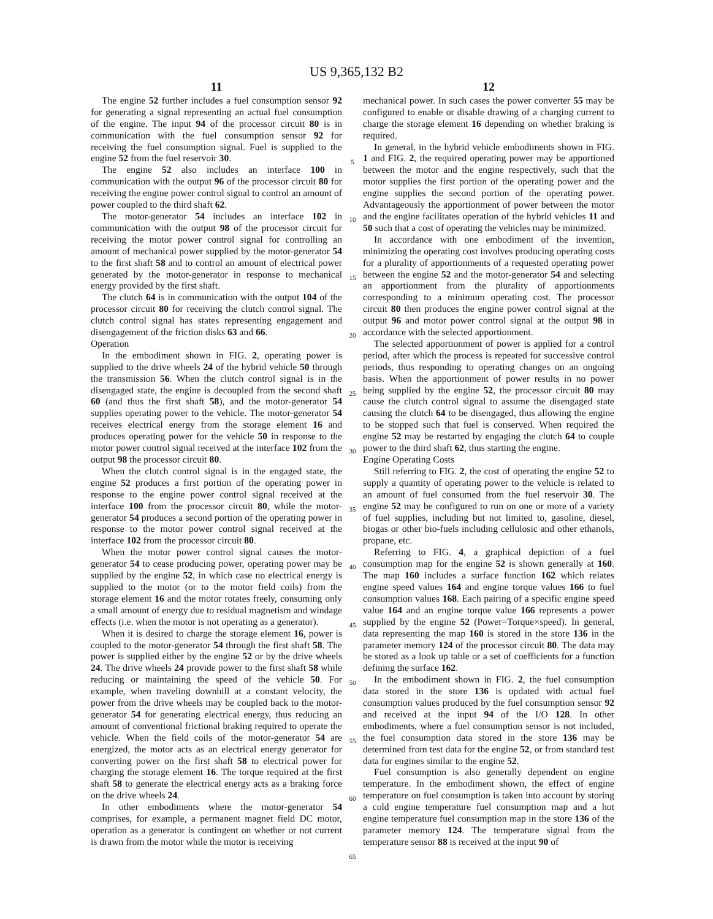US 9,365,132 B2
11
The engine 52 further includes a fuel consumption sensor 92 for generating a signal representing an actual fuel consumption of the engine. The input 94 of the processor circuit 80 is in communication with the fuel consumption sensor 92 for receiving the fuel consumption signal. Fuel is supplied to the engine 52 from the fuel reservoir 30.
The engine 52 also includes an interface 100 in communication with the output 96 of the processor circuit 80 for receiving the engine power control signal to control an amount of power coupled to the third shaft 62.
The motor-generator 54 includes an interface 102 in communication with the output 98 of the processor circuit for receiving the motor power control signal for controlling an amount of mechanical power supplied by the motor-generator 54 to the first shaft 58 and to control an amount of electrical power generated by the motor-generator in response to mechanical energy provided by the first shaft.
The clutch 64 is in communication with the output 104 of the processor circuit 80 for receiving the clutch control signal. The clutch control signal has states representing engagement and disengagement of the friction disks 63 and 66.
Operation
In the embodiment shown in FIG. 2, operating power is supplied to the drive wheels 24 of the hybrid vehicle 50 through the transmission 56. When the clutch control signal is in the disengaged state, the engine is decoupled from the second shaft 60 (and thus the first shaft 58), and the motor-generator 54 supplies operating power to the vehicle. The motor-generator 54 receives electrical energy from the storage element 16 and produces operating power for the vehicle 50 in response to the motor power control signal received at the interface 102 from the output 98 the processor circuit 80.
When the clutch control signal is in the engaged state, the engine 52 produces a first portion of the operating power in response to the engine power control signal received at the interface 100 from the processor circuit 80, while the motor-generator 54 produces a second portion of the operating power in response to the motor power control signal received at the interface 102 from the processor circuit 80.
When the motor power control signal causes the motor-generator 54 to cease producing power, operating power may be supplied by the engine 52, in which case no electrical energy is supplied to the motor (or to the motor field coils) from the storage element 16 and the motor rotates freely, consuming only a small amount of energy due to residual magnetism and windage effects (i.e. when the motor is not operating as a generator).
When it is desired to charge the storage element 16, power is coupled to the motor-generator 54 through the first shaft 58. The power is supplied either by the engine 52 or by the drive wheels 24. The drive wheels 24 provide power to the first shaft 58 while reducing or maintaining the speed of the vehicle 50. For example, when traveling downhill at a constant velocity, the power from the drive wheels may be coupled back to the motor-generator 54 for generating electrical energy, thus reducing an amount of conventional frictional braking required to operate the vehicle. When the field coils of the motor-generator 54 are energized, the motor acts as an electrical energy generator for converting power on the first shaft 58 to electrical power for charging the storage element 16. The torque required at the first shaft 58 to generate the electrical energy acts as a braking force on the drive wheels 24.
In other embodiments where the motor-generator 54 comprises, for example, a permanent magnet field DC motor, operation as a generator is contingent on whether or not current is drawn from the motor while the motor is receiving
5
10
15
20
25
30
35
40
45
50
55
60
65
12
mechanical power. In such cases the power converter 55 may be configured to enable or disable drawing of a charging current to charge the storage element 16 depending on whether braking is required.
In general, in the hybrid vehicle embodiments shown in FIG. 1 and FIG. 2, the required operating power may be apportioned between the motor and the engine respectively, such that the motor supplies the first portion of the operating power and the engine supplies the second portion of the operating power. Advantageously the apportionment of power between the motor and the engine facilitates operation of the hybrid vehicles 11 and 50 such that a cost of operating the vehicles may be minimized.
In accordance with one embodiment of the invention, minimizing the operating cost involves producing operating costs for a plurality of apportionments of a requested operating power between the engine 52 and the motor-generator 54 and selecting an apportionment from the plurality of apportionments corresponding to a minimum operating cost. The processor circuit 80 then produces the engine power control signal at the output 96 and motor power control signal at the output 98 in accordance with the selected apportionment.
The selected apportionment of power is applied for a control period, after which the process is repeated for successive control periods, thus responding to operating changes on an ongoing basis. When the apportionment of power results in no power being supplied by the engine 52, the processor circuit 80 may cause the clutch control signal to assume the disengaged state causing the clutch 64 to be disengaged, thus allowing the engine to be stopped such that fuel is conserved. When required the engine 52 may be restarted by engaging the clutch 64 to couple power to the third shaft 62, thus starting the engine.
Engine Operating Costs
Still referring to FIG. 2, the cost of operating the engine 52 to supply a quantity of operating power to the vehicle is related to an amount of fuel consumed from the fuel reservoir 30. The engine 52 may be configured to run on one or more of a variety of fuel supplies, including but not limited to, gasoline, diesel, biogas or other bio-fuels including cellulosic and other ethanols, propane, etc.
Referring to FIG. 4, a graphical depiction of a fuel consumption map for the engine 52 is shown generally at 160. The map 160 includes a surface function 162 which relates engine speed values 164 and engine torque values 166 to fuel consumption values 168. Each pairing of a specific engine speed value 164 and an engine torque value 166 represents a power supplied by the engine 52 (Power=Torque×speed). In general, data representing the map 160 is stored in the store 136 in the parameter memory 124 of the processor circuit 80. The data may be stored as a look up table or a set of coefficients for a function defining the surface 162.
In the embodiment shown in FIG. 2, the fuel consumption data stored in the store 136 is updated with actual fuel consumption values produced by the fuel consumption sensor 92 and received at the input 94 of the I/O 128. In other embodiments, where a fuel consumption sensor is not included, the fuel consumption data stored in the store 136 may be determined from test data for the engine 52, or from standard test data for engines similar to the engine 52.
Fuel consumption is also generally dependent on engine temperature. In the embodiment shown, the effect of engine temperature on fuel consumption is taken into account by storing a cold engine temperature fuel consumption map and a hot engine temperature fuel consumption map in the store 136 of the parameter memory 124. The temperature signal from the temperature sensor 88 is received at the input 90 of